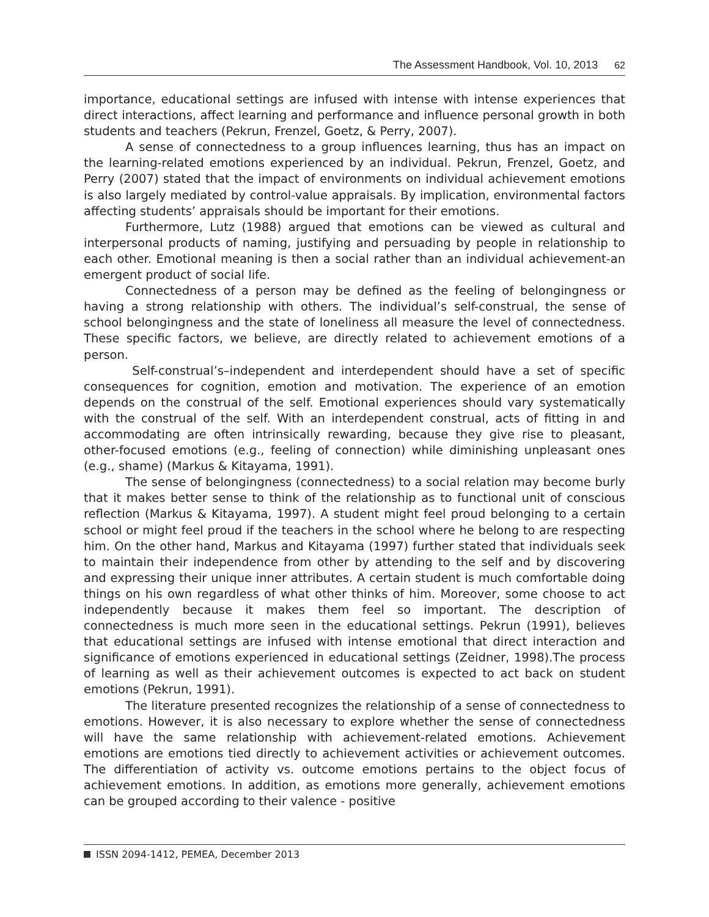The Assessment Handbook, Vol. 10, 2013 62
importance, educational settings are infused with intense with intense experiences that direct interactions, affect learning and performance and influence personal growth in both students and teachers (Pekrun, Frenzel, Goetz, & Perry, 2007).
A sense of connectedness to a group influences learning, thus has an impact on the learning-related emotions experienced by an individual. Pekrun, Frenzel, Goetz, and Perry (2007) stated that the impact of environments on individual achievement emotions is also largely mediated by control-value appraisals. By implication, environmental factors affecting students’ appraisals should be important for their emotions.
Furthermore, Lutz (1988) argued that emotions can be viewed as cultural and interpersonal products of naming, justifying and persuading by people in relationship to each other. Emotional meaning is then a social rather than an individual achievement-an emergent product of social life.
Connectedness of a person may be defined as the feeling of belongingness or having a strong relationship with others. The individual’s self-construal, the sense of school belongingness and the state of loneliness all measure the level of connectedness. These specific factors, we believe, are directly related to achievement emotions of a person.
Self-construal’s–independent and interdependent should have a set of specific consequences for cognition, emotion and motivation. The experience of an emotion depends on the construal of the self. Emotional experiences should vary systematically with the construal of the self. With an interdependent construal, acts of fitting in and accommodating are often intrinsically rewarding, because they give rise to pleasant, other-focused emotions (e.g., feeling of connection) while diminishing unpleasant ones (e.g., shame) (Markus & Kitayama, 1991).
The sense of belongingness (connectedness) to a social relation may become burly that it makes better sense to think of the relationship as to functional unit of conscious reflection (Markus & Kitayama, 1997). A student might feel proud belonging to a certain school or might feel proud if the teachers in the school where he belong to are respecting him. On the other hand, Markus and Kitayama (1997) further stated that individuals seek to maintain their independence from other by attending to the self and by discovering and expressing their unique inner attributes. A certain student is much comfortable doing things on his own regardless of what other thinks of him. Moreover, some choose to act independently because it makes them feel so important. The description of connectedness is much more seen in the educational settings. Pekrun (1991), believes that educational settings are infused with intense emotional that direct interaction and significance of emotions experienced in educational settings (Zeidner, 1998).The process of learning as well as their achievement outcomes is expected to act back on student emotions (Pekrun, 1991).
The literature presented recognizes the relationship of a sense of connectedness to emotions. However, it is also necessary to explore whether the sense of connectedness will have the same relationship with achievement-related emotions. Achievement emotions are emotions tied directly to achievement activities or achievement outcomes. The differentiation of activity vs. outcome emotions pertains to the object focus of achievement emotions. In addition, as emotions more generally, achievement emotions can be grouped according to their valence - positive
ISSN 2094-1412, PEMEA, December 2013